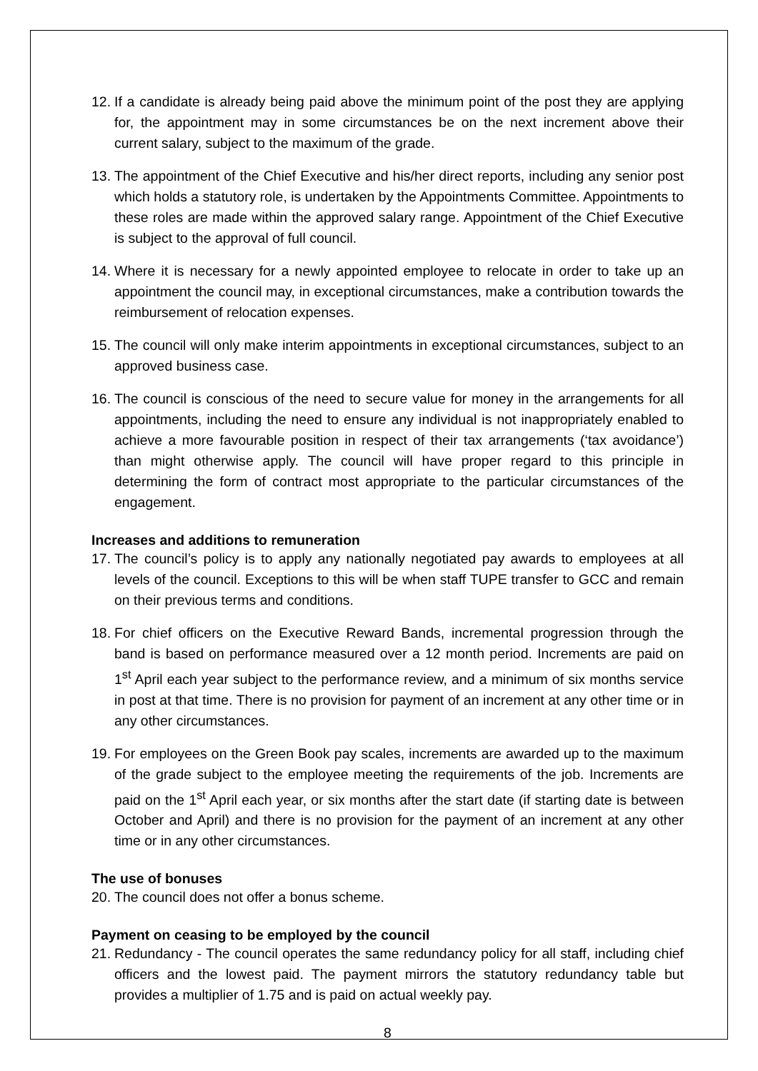12.
If a candidate is already being paid above the minimum point of the post they are applying for, the appointment may in some circumstances be on the next increment above their current salary, subject to the maximum of the grade.
13.
The appointment of the Chief Executive and his/her direct reports, including any senior post which holds a statutory role, is undertaken by the Appointments Committee. Appointments to these roles are made within the approved salary range. Appointment of the Chief Executive is subject to the approval of full council.
14.
Where it is necessary for a newly appointed employee to relocate in order to take up an appointment the council may, in exceptional circumstances, make a contribution towards the reimbursement of relocation expenses.
15.
The council will only make interim appointments in exceptional circumstances, subject to an approved business case.
16.
The council is conscious of the need to secure value for money in the arrangements for all appointments, including the need to ensure any individual is not inappropriately enabled to achieve a more favourable position in respect of their tax arrangements (‘tax avoidance’) than might otherwise apply. The council will have proper regard to this principle in determining the form of contract most appropriate to the particular circumstances of the engagement.
Increases and additions to remuneration
17.
The council’s policy is to apply any nationally negotiated pay awards to employees at all levels of the council. Exceptions to this will be when staff TUPE transfer to GCC and remain on their previous terms and conditions.
18.
For chief officers on the Executive Reward Bands, incremental progression through the band is based on performance measured over a 12 month period. Increments are paid on 1<sup>st</sup> April each year subject to the performance review, and a minimum of six months service in post at that time. There is no provision for payment of an increment at any other time or in any other circumstances.
19.
For employees on the Green Book pay scales, increments are awarded up to the maximum of the grade subject to the employee meeting the requirements of the job. Increments are paid on the 1<sup>st</sup> April each year, or six months after the start date (if starting date is between October and April) and there is no provision for the payment of an increment at any other time or in any other circumstances.
The use of bonuses
20.
The council does not offer a bonus scheme.
Payment on ceasing to be employed by the council
21.
Redundancy - The council operates the same redundancy policy for all staff, including chief officers and the lowest paid. The payment mirrors the statutory redundancy table but provides a multiplier of 1.75 and is paid on actual weekly pay.
8